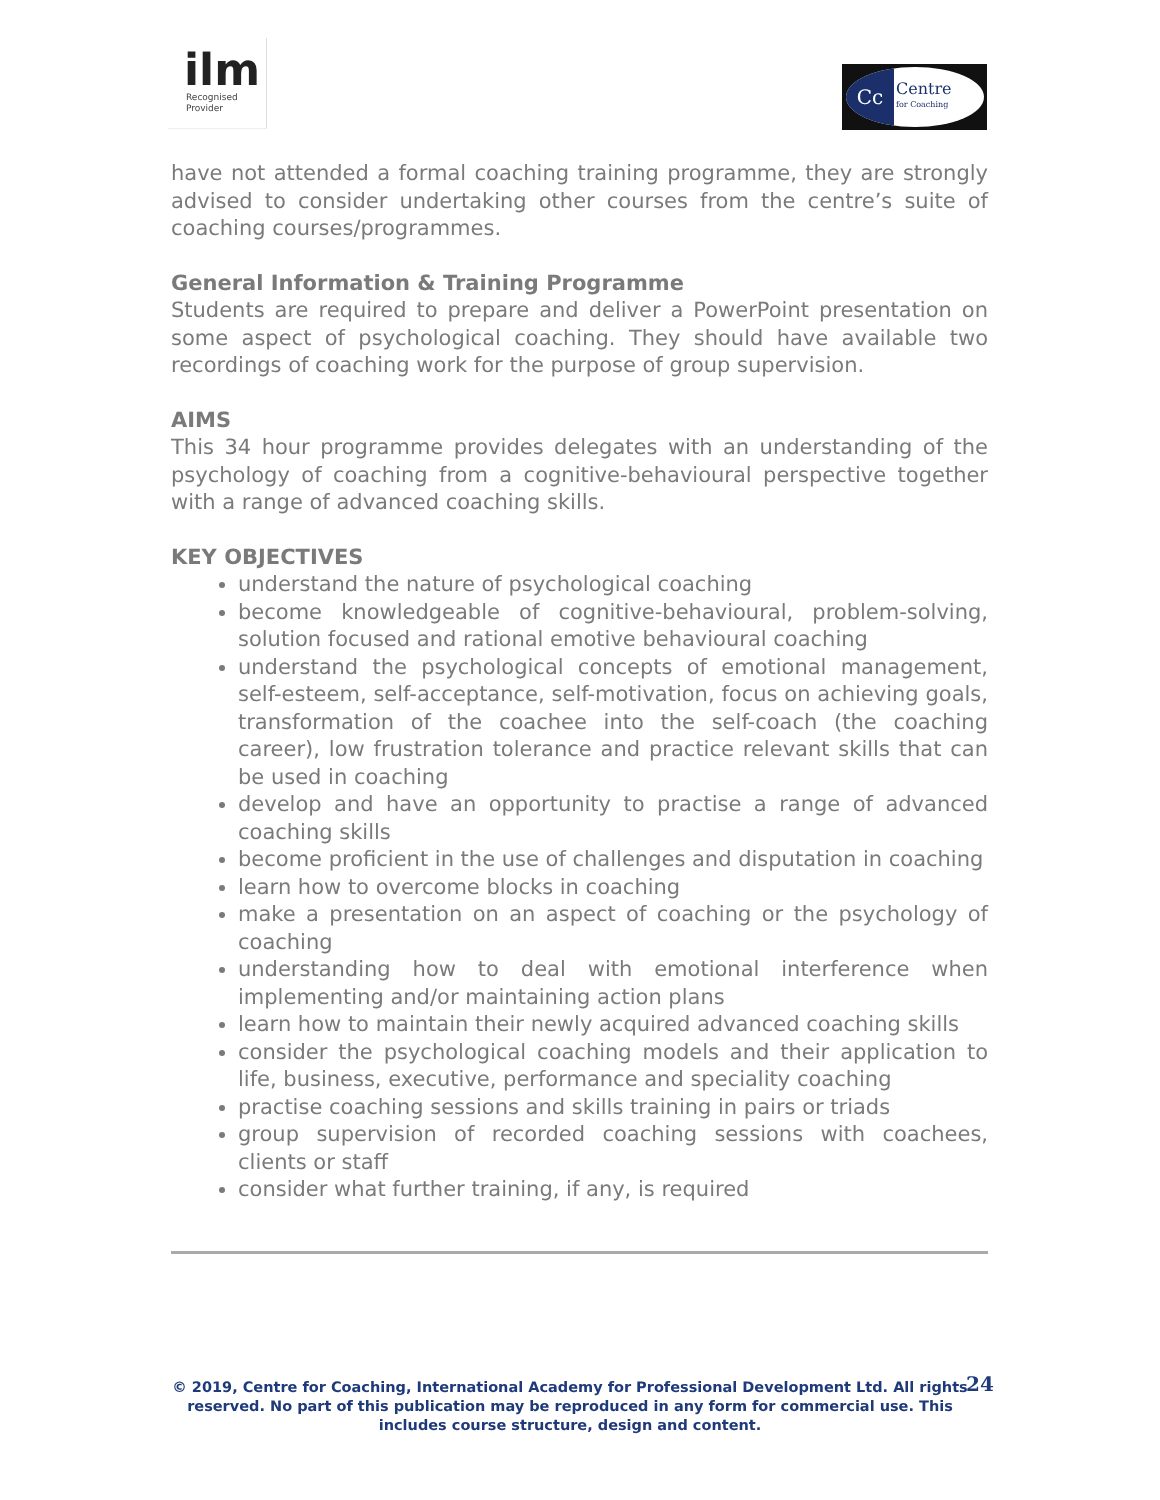ilm
Recognised
Provider
Cc Centre
for Coaching
have not attended a formal coaching training programme, they are strongly advised to consider undertaking other courses from the centre’s suite of coaching courses/programmes.
General Information & Training Programme
Students are required to prepare and deliver a PowerPoint presentation on some aspect of psychological coaching. They should have available two recordings of coaching work for the purpose of group supervision.
AIMS
This 34 hour programme provides delegates with an understanding of the psychology of coaching from a cognitive-behavioural perspective together with a range of advanced coaching skills.
KEY OBJECTIVES
understand the nature of psychological coaching
become knowledgeable of cognitive-behavioural, problem-solving, solution focused and rational emotive behavioural coaching
understand the psychological concepts of emotional management, self-esteem, self-acceptance, self-motivation, focus on achieving goals, transformation of the coachee into the self-coach (the coaching career), low frustration tolerance and practice relevant skills that can be used in coaching
develop and have an opportunity to practise a range of advanced coaching skills
become proficient in the use of challenges and disputation in coaching
learn how to overcome blocks in coaching
make a presentation on an aspect of coaching or the psychology of coaching
understanding how to deal with emotional interference when implementing and/or maintaining action plans
learn how to maintain their newly acquired advanced coaching skills
consider the psychological coaching models and their application to life, business, executive, performance and speciality coaching
practise coaching sessions and skills training in pairs or triads
group supervision of recorded coaching sessions with coachees, clients or staff
consider what further training, if any, is required
© 2019, Centre for Coaching, International Academy for Professional Development Ltd. All rights reserved. No part of this publication may be reproduced in any form for commercial use. This includes course structure, design and content.
24